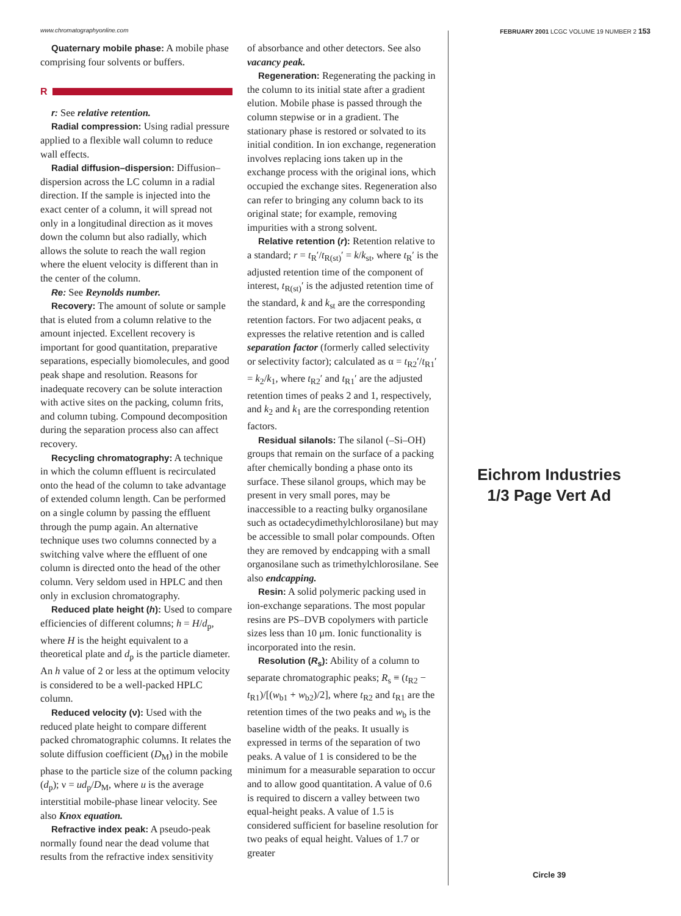www.chromatographyonline.com FEBRUARY 2001 LCGC VOLUME 19 NUMBER 2 153
Quaternary mobile phase: A mobile phase comprising four solvents or buffers.
R
r: See relative retention.
Radial compression: Using radial pressure applied to a flexible wall column to reduce wall effects.
Radial diffusion–dispersion: Diffusion–dispersion across the LC column in a radial direction. If the sample is injected into the exact center of a column, it will spread not only in a longitudinal direction as it moves down the column but also radially, which allows the solute to reach the wall region where the eluent velocity is different than in the center of the column.
Re: See Reynolds number.
Recovery: The amount of solute or sample that is eluted from a column relative to the amount injected. Excellent recovery is important for good quantitation, preparative separations, especially biomolecules, and good peak shape and resolution. Reasons for inadequate recovery can be solute interaction with active sites on the packing, column frits, and column tubing. Compound decomposition during the separation process also can affect recovery.
Recycling chromatography: A technique in which the column effluent is recirculated onto the head of the column to take advantage of extended column length. Can be performed on a single column by passing the effluent through the pump again. An alternative technique uses two columns connected by a switching valve where the effluent of one column is directed onto the head of the other column. Very seldom used in HPLC and then only in exclusion chromatography.
Reduced plate height (h): Used to compare efficiencies of different columns; h = H/d<sub>p</sub>, where H is the height equivalent to a theoretical plate and d<sub>p</sub> is the particle diameter. An h value of 2 or less at the optimum velocity is considered to be a well-packed HPLC column.
Reduced velocity (ν): Used with the reduced plate height to compare different packed chromatographic columns. It relates the solute diffusion coefficient (D<sub>M</sub>) in the mobile phase to the particle size of the column packing (d<sub>p</sub>); ν = ud<sub>p</sub>/D<sub>M</sub>, where u is the average interstitial mobile-phase linear velocity. See also Knox equation.
Refractive index peak: A pseudo-peak normally found near the dead volume that results from the refractive index sensitivity
of absorbance and other detectors. See also vacancy peak.
Regeneration: Regenerating the packing in the column to its initial state after a gradient elution. Mobile phase is passed through the column stepwise or in a gradient. The stationary phase is restored or solvated to its initial condition. In ion exchange, regeneration involves replacing ions taken up in the exchange process with the original ions, which occupied the exchange sites. Regeneration also can refer to bringing any column back to its original state; for example, removing impurities with a strong solvent.
Relative retention (r): Retention relative to a standard; r = t<sub>R</sub>′/t<sub>R(st)</sub>′ = k/k<sub>st</sub>, where t<sub>R</sub>′ is the adjusted retention time of the component of interest, t<sub>R(st)</sub>′ is the adjusted retention time of the standard, k and k<sub>st</sub> are the corresponding retention factors. For two adjacent peaks, α expresses the relative retention and is called separation factor (formerly called selectivity or selectivity factor); calculated as α = t<sub>R2</sub>′/t<sub>R1</sub>′ = k<sub>2</sub>/k<sub>1</sub>, where t<sub>R2</sub>′ and t<sub>R1</sub>′ are the adjusted retention times of peaks 2 and 1, respectively, and k<sub>2</sub> and k<sub>1</sub> are the corresponding retention factors.
Residual silanols: The silanol (–Si–OH) groups that remain on the surface of a packing after chemically bonding a phase onto its surface. These silanol groups, which may be present in very small pores, may be inaccessible to a reacting bulky organosilane such as octadecydimethylchlorosilane) but may be accessible to small polar compounds. Often they are removed by endcapping with a small organosilane such as trimethylchlorosilane. See also endcapping.
Resin: A solid polymeric packing used in ion-exchange separations. The most popular resins are PS–DVB copolymers with particle sizes less than 10 μm. Ionic functionality is incorporated into the resin.
Resolution (R<sub>s</sub>): Ability of a column to separate chromatographic peaks; R<sub>s</sub> ≡ (t<sub>R2</sub> − t<sub>R1</sub>)/[(w<sub>b1</sub> + w<sub>b2</sub>)/2], where t<sub>R2</sub> and t<sub>R1</sub> are the retention times of the two peaks and w<sub>b</sub> is the baseline width of the peaks. It usually is expressed in terms of the separation of two peaks. A value of 1 is considered to be the minimum for a measurable separation to occur and to allow good quantitation. A value of 0.6 is required to discern a valley between two equal-height peaks. A value of 1.5 is considered sufficient for baseline resolution for two peaks of equal height. Values of 1.7 or greater
Eichrom Industries
1/3 Page Vert Ad
Circle 39